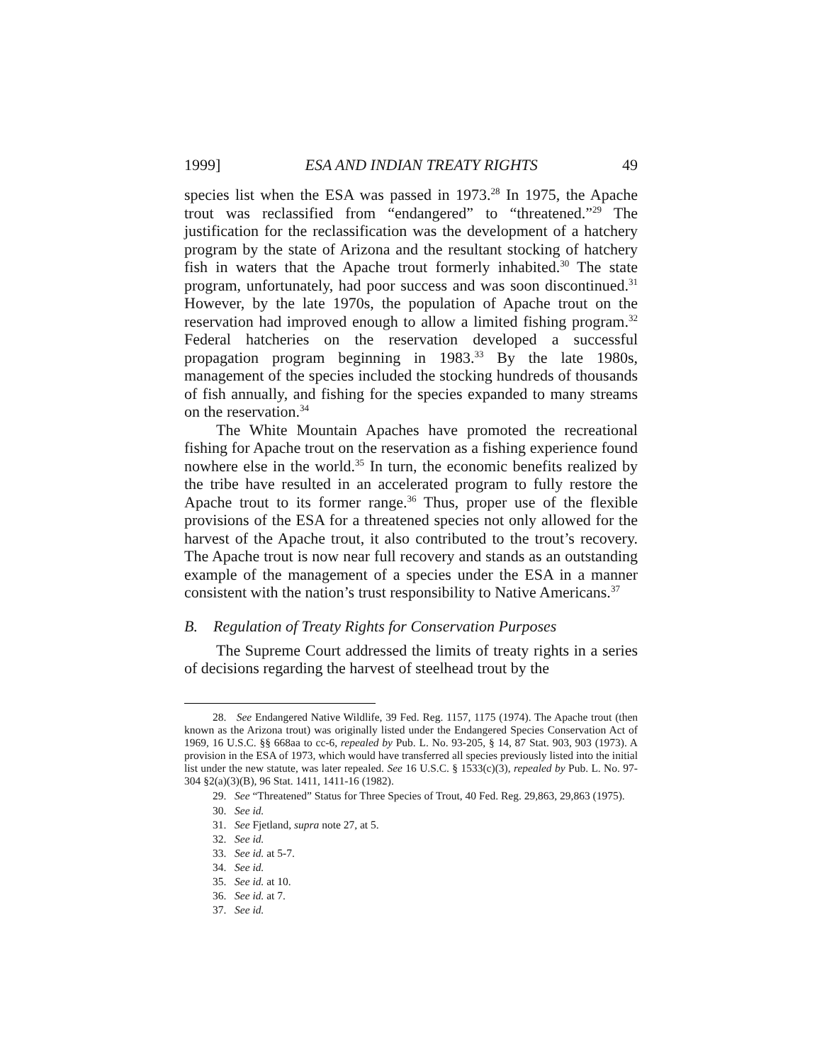1999] ESA AND INDIAN TREATY RIGHTS 49
species list when the ESA was passed in 1973.<sup>28</sup> In 1975, the Apache trout was reclassified from “endangered” to “threatened.”<sup>29</sup> The justification for the reclassification was the development of a hatchery program by the state of Arizona and the resultant stocking of hatchery fish in waters that the Apache trout formerly inhabited.<sup>30</sup> The state program, unfortunately, had poor success and was soon discontinued.<sup>31</sup> However, by the late 1970s, the population of Apache trout on the reservation had improved enough to allow a limited fishing program.<sup>32</sup> Federal hatcheries on the reservation developed a successful propagation program beginning in 1983.<sup>33</sup> By the late 1980s, management of the species included the stocking hundreds of thousands of fish annually, and fishing for the species expanded to many streams on the reservation.<sup>34</sup>
The White Mountain Apaches have promoted the recreational fishing for Apache trout on the reservation as a fishing experience found nowhere else in the world.<sup>35</sup> In turn, the economic benefits realized by the tribe have resulted in an accelerated program to fully restore the Apache trout to its former range.<sup>36</sup> Thus, proper use of the flexible provisions of the ESA for a threatened species not only allowed for the harvest of the Apache trout, it also contributed to the trout’s recovery. The Apache trout is now near full recovery and stands as an outstanding example of the management of a species under the ESA in a manner consistent with the nation’s trust responsibility to Native Americans.<sup>37</sup>
B. Regulation of Treaty Rights for Conservation Purposes
The Supreme Court addressed the limits of treaty rights in a series of decisions regarding the harvest of steelhead trout by the
28. See Endangered Native Wildlife, 39 Fed. Reg. 1157, 1175 (1974). The Apache trout (then known as the Arizona trout) was originally listed under the Endangered Species Conservation Act of 1969, 16 U.S.C. §§ 668aa to cc-6, repealed by Pub. L. No. 93-205, § 14, 87 Stat. 903, 903 (1973). A provision in the ESA of 1973, which would have transferred all species previously listed into the initial list under the new statute, was later repealed. See 16 U.S.C. § 1533(c)(3), repealed by Pub. L. No. 97-304 §2(a)(3)(B), 96 Stat. 1411, 1411-16 (1982).
29. See “Threatened” Status for Three Species of Trout, 40 Fed. Reg. 29,863, 29,863 (1975).
30. See id.
31. See Fjetland, supra note 27, at 5.
32. See id.
33. See id. at 5-7.
34. See id.
35. See id. at 10.
36. See id. at 7.
37. See id.